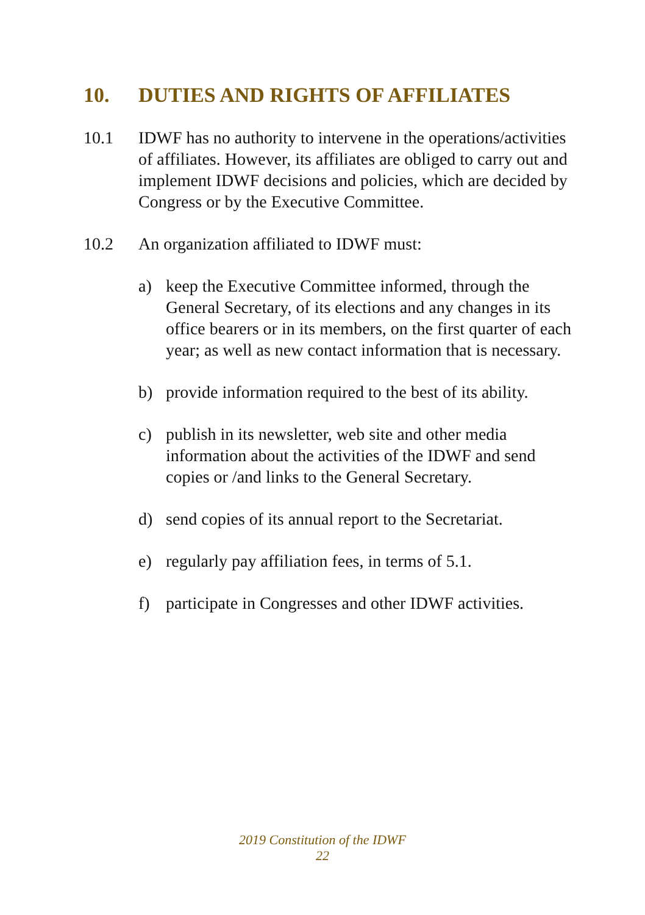10. DUTIES AND RIGHTS OF AFFILIATES
10.1 IDWF has no authority to intervene in the operations/activities of affiliates. However, its affiliates are obliged to carry out and implement IDWF decisions and policies, which are decided by Congress or by the Executive Committee.
10.2 An organization affiliated to IDWF must:
a) keep the Executive Committee informed, through the General Secretary, of its elections and any changes in its office bearers or in its members, on the first quarter of each year; as well as new contact information that is necessary.
b) provide information required to the best of its ability.
c) publish in its newsletter, web site and other media information about the activities of the IDWF and send copies or /and links to the General Secretary.
d) send copies of its annual report to the Secretariat.
e) regularly pay affiliation fees, in terms of 5.1.
f) participate in Congresses and other IDWF activities.
2019 Constitution of the IDWF
22